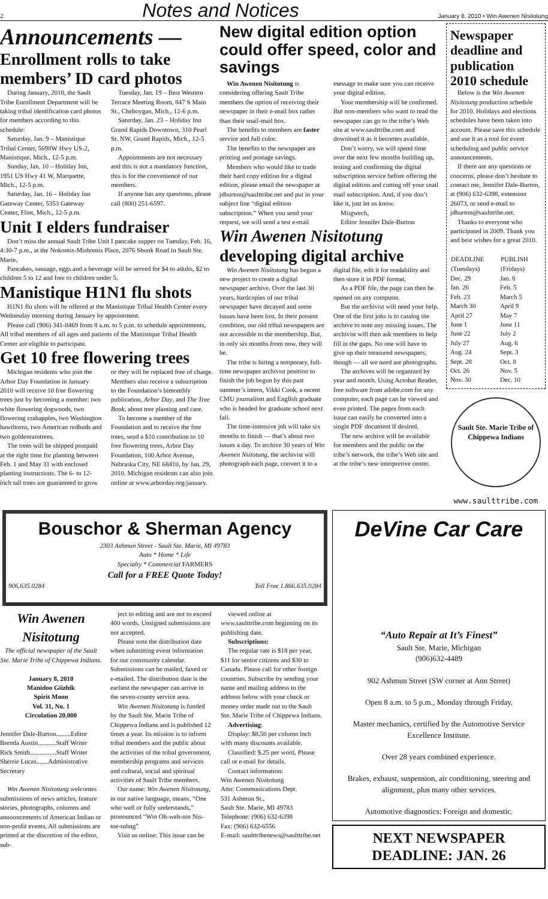2 Notes and Notices January 8, 2010 • Win Awenen Nisitotung
Announcements —
Enrollment rolls to take members’ ID card photos
During January, 2010, the Sault Tribe Enrollment Department will be taking tribal identification card photos for members according to this schedule:
Saturday, Jan. 9 – Manistique Tribal Center, 5698W Hwy US-2, Manistique, Mich., 12-5 p.m.
Sunday, Jan. 10 – Holiday Inn, 1951 US Hwy 41 W, Marquette, Mich., 12-5 p.m.
Saturday, Jan. 16 – Holiday Inn Gateway Center, 5353 Gateway Center, Flint, Mich., 12-5 p.m.
Tuesday, Jan. 19 – Best Western Terrace Meeting Room, 847 S Main St., Cheboygan, Mich., 12-6 p.m.
Saturday, Jan. 23 – Holiday Inn Grand Rapids Downtown, 310 Pearl St. NW, Grand Rapids, Mich., 12-5 p.m.
Appointments are not necessary and this is not a mandatory function, this is for the convenience of our members.
If anyone has any questions, please call (800) 251-6597.
Unit I elders fundraiser
Don’t miss the annual Sault Tribe Unit I pancake supper on Tuesday, Feb. 16, 4:30-7 p.m., at the Nokomis-Mishomis Place, 2076 Shunk Road in Sault Ste. Marie.
Pancakes, sausage, eggs and a beverage will be served for $4 to adults, $2 to children 5 to 12 and free to children under 5.
Manistique H1N1 flu shots
H1N1 flu shots will be offered at the Manistique Tribal Health Center every Wednesday morning during January by appointment.
Please call (906) 341-8469 from 8 a.m. to 5 p.m. to schedule appointments. All tribal members of all ages and patients of the Manistique Tribal Health Center are eligible to participate.
Get 10 free flowering trees
Michigan residents who join the Arbor Day Foundation in January 2010 will receive 10 free flowering trees just by becoming a member: two white flowering dogwoods, two flowering crabapples, two Washington hawthorns, two American redbuds and two goldenraintrees.
The trees will be shipped postpaid at the right time for planting between Feb. 1 and May 31 with enclosed planting instructions. The 6- to 12-inch tall trees are guaranteed to grow or they will be replaced free of charge. Members also receive a subscription to the Foundation’s bimonthly publication, Arbor Day, and The Tree Book, about tree planting and care.
To become a member of the Foundation and to receive the free trees, send a $10 contribution to 10 free flowering trees, Arbor Day Foundation, 100 Arbor Avenue, Nebraska City, NE 68410, by Jan. 29, 2010. Michigan residents can also join online at www.arborday.org/january.
New digital edition option could offer speed, color and savings
Win Awenen Nisitotung is considering offering Sault Tribe members the option of receiving their newspaper in their e-mail box rather than their snail-mail box.
The benefits to members are faster service and full color.
The benefits to the newspaper are printing and postage savings.
Members who would like to trade their hard copy edition for a digital edition, please email the newspaper at jdburton@saulttribe.net and put in your subject line “digital edition subscription.” When you send your request, we will send a test e-mail message to make sure you can receive your digital edition.
Your membership will be confirmed. But non-members who want to read the newspaper can go to the tribe’s Web site at www.saulttribe.com and download it as it becomes available.
Don’t worry, we will spend time over the next few months building up, testing and confirming the digital subscription service before offering the digital edition and cutting off your snail mail subscription. And, if you don’t like it, just let us know.
Miigwech,
Editor Jennifer Dale-Burton
Win Awenen Nisitotung developing digital archive
Win Awenen Nisitotung has begun a new project to create a digital newspaper archive. Over the last 30 years, hardcopies of our tribal newspaper have decayed and some issues have been lost. In their present condition, our old tribal newspapers are not accessible to the membership. But, in only six months from now, they will be.
The tribe is hiring a temporary, full-time newspaper archivist position to finish the job begun by this past summer’s intern, Vikki Cook, a recent CMU journalism and English graduate who is headed for graduate school next fall.
The time-intensive job will take six months to finish — that’s about two issues a day. To archive 30 years of Win Awenen Nsitotung, the archivist will photograph each page, convert it to a digital file, edit it for readability and then store it in PDF format.
As a PDF file, the page can then be opened on any computer.
But the archivist will need your help. One of the first jobs is to catalog the archive to note any missing issues. The archivist will then ask members to help fill in the gaps. No one will have to give up their treasured newspapers, though — all we need are photographs.
The archives will be organized by year and month. Using Acrobat Reader, free software from adobe.com for any computer, each page can be viewed and even printed. The pages from each issue can easily be converted into a single PDF document if desired.
The new archive will be available for members and the public on the tribe’s network, the tribe’s Web site and at the tribe’s new interpretive center.
Newspaper deadline and publication 2010 schedule
Below is the Win Awenen Nisitotung production schedule for 2010. Holidays and elections schedules have been taken into account. Please save this schedule and use it as a tool for event scheduling and public service announcements.
If there are any questions or concerns, please don’t hesitate to contact me, Jennifer Dale-Burton, at (906) 632-6398, extension 26073, or send e-mail to jdburton@saulttribe.net.
Thanks to everyone who participated in 2009. Thank you and best wishes for a great 2010.
| DEADLINE (Tuesdays) | PUBLISH (Fridays) |
| --- | --- |
| Dec. 29 | Jan. 8 |
| Jan. 26 | Feb. 5 |
| Feb. 23 | March 5 |
| March 30 | April 9 |
| April 27 | May 7 |
| June 1 | June 11 |
| June 22 | July 2 |
| July 27 | Aug. 6 |
| Aug. 24 | Sept. 3 |
| Sept. 28 | Oct. 8 |
| Oct. 26 | Nov. 5 |
| Nov. 30 | Dec. 10 |
Sault Ste. Marie Tribe of Chippewa Indians
www.saulttribe.com
Bouschor & Sherman Agency
2303 Ashmun Street - Sault Ste. Marie, MI 49783
Auto * Home * Life
Specialty * Commercial FARMERS
Call for a FREE Quote Today!
906.635.0284 Toll Free 1.866.635.0284
Win Awenen Nisitotung
The official newspaper of the Sault Ste. Marie Tribe of Chippewa Indians.
January 8, 2010
Manidoo Giizhik
Spirit Moon
Vol. 31, No. 1
Circulation 20,000
Jennifer Dale-Burton.........Editor
Brenda Austin...........Staff Writer
Rick Smith................Staff Writer
Sherrie Lucas.......Administrative Secretary
Win Awenen Nisitotung welcomes submissions of news articles, feature stories, photographs, columns and announcements of American Indian or non-profit events. All submissions are printed at the discretion of the editor, sub-
ject to editing and are not to exceed 400 words. Unsigned submissions are not accepted.
Please note the distribution date when submitting event information for our community calendar. Submissions can be mailed, faxed or e-mailed. The distribution date is the earliest the newspaper can arrive in the seven-county service area.
Win Awenen Nisitotung is funded by the Sault Ste. Marie Tribe of Chippewa Indians and is published 12 times a year. Its mission is to inform tribal members and the public about the activities of the tribal government, membership programs and services and cultural, social and spiritual activities of Sault Tribe members.
Our name: Win Awenen Nisitotung, in our native language, means, “One who well or fully understands,” pronounced “Win Oh-weh-nin Nis-toe-tuhng”
Visit us online: This issue can be
viewed online at www.saulttribe.com beginning on its publishing date.
Subscriptions:
The regular rate is $18 per year, $11 for senior citizens and $30 to Canada. Please call for other foreign countries. Subscribe by sending your name and mailing address to the address below with your check or money order made out to the Sault Ste. Marie Tribe of Chippewa Indians.
Advertising:
Display: $8.50 per column inch with many discounts available.
Classified: $.25 per word. Please call or e-mail for details.
Contact information:
Win Awenen Nisitotung
Attn: Communications Dept.
531 Ashmun St.,
Sault Ste. Marie, MI 49783
Telephone: (906) 632-6398
Fax: (906) 632-6556
E-mail: saulttribenews@saulttribe.net
DeVine Car Care
“Auto Repair at It’s Finest”
Sault Ste. Marie, Michigan
(906)632-4489
902 Ashmun Street (SW corner at Ann Street)
Open 8 a.m. to 5 p.m., Monday through Friday.
Master mechanics, certified by the Automotive Service Excellence Institute.
Over 28 years combined experience.
Brakes, exhaust, suspension, air conditioning, steering and alignment, plus many other services.
Automotive diagnostics: Foreign and domestic.
NEXT NEWSPAPER DEADLINE: JAN. 26